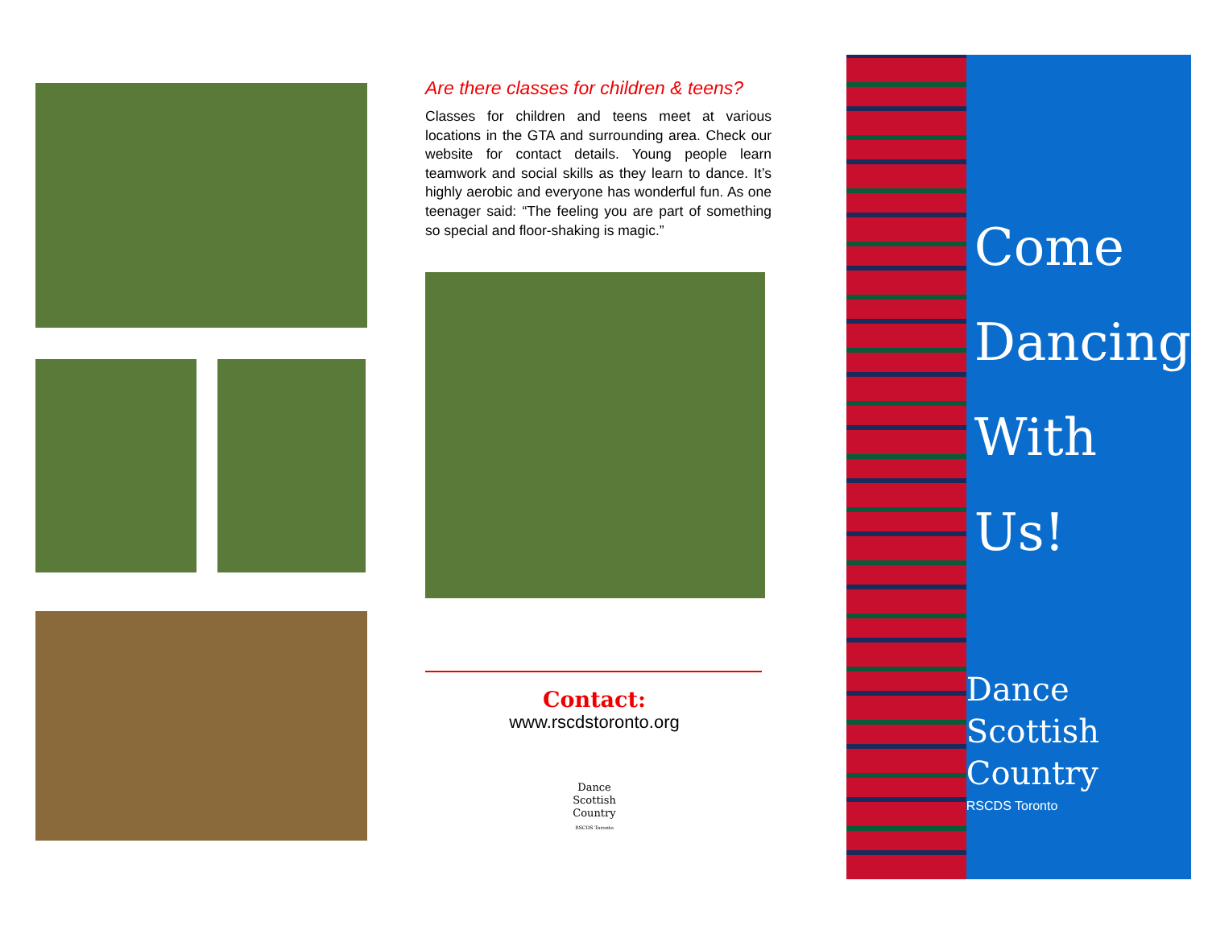Are there classes for children & teens?
Classes for children and teens meet at various locations in the GTA and surrounding area. Check our website for contact details. Young people learn teamwork and social skills as they learn to dance. It’s highly aerobic and everyone has wonderful fun. As one teenager said: “The feeling you are part of something so special and floor-shaking is magic.”
Contact:
www.rscdstoronto.org
Dance
Scottish
Country
RSCDS Toronto
Come
Dancing
With Us!
Dance
Scottish
Country
RSCDS Toronto